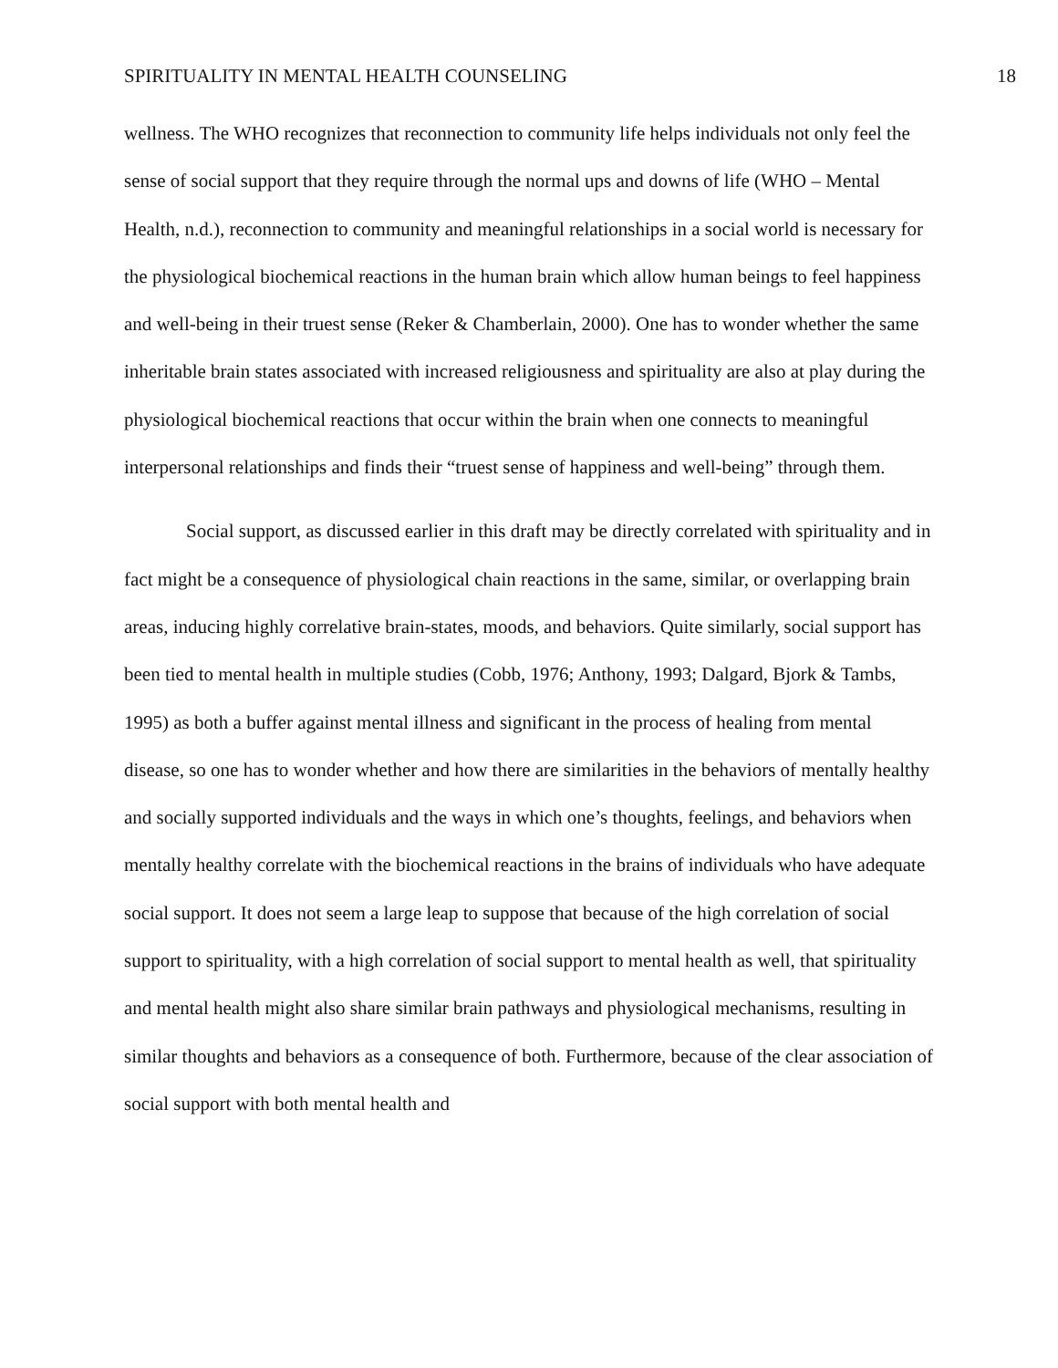SPIRITUALITY IN MENTAL HEALTH COUNSELING 18
wellness. The WHO recognizes that reconnection to community life helps individuals not only feel the sense of social support that they require through the normal ups and downs of life (WHO – Mental Health, n.d.), reconnection to community and meaningful relationships in a social world is necessary for the physiological biochemical reactions in the human brain which allow human beings to feel happiness and well-being in their truest sense (Reker & Chamberlain, 2000). One has to wonder whether the same inheritable brain states associated with increased religiousness and spirituality are also at play during the physiological biochemical reactions that occur within the brain when one connects to meaningful interpersonal relationships and finds their “truest sense of happiness and well-being” through them.
Social support, as discussed earlier in this draft may be directly correlated with spirituality and in fact might be a consequence of physiological chain reactions in the same, similar, or overlapping brain areas, inducing highly correlative brain-states, moods, and behaviors. Quite similarly, social support has been tied to mental health in multiple studies (Cobb, 1976; Anthony, 1993; Dalgard, Bjork & Tambs, 1995) as both a buffer against mental illness and significant in the process of healing from mental disease, so one has to wonder whether and how there are similarities in the behaviors of mentally healthy and socially supported individuals and the ways in which one’s thoughts, feelings, and behaviors when mentally healthy correlate with the biochemical reactions in the brains of individuals who have adequate social support. It does not seem a large leap to suppose that because of the high correlation of social support to spirituality, with a high correlation of social support to mental health as well, that spirituality and mental health might also share similar brain pathways and physiological mechanisms, resulting in similar thoughts and behaviors as a consequence of both. Furthermore, because of the clear association of social support with both mental health and